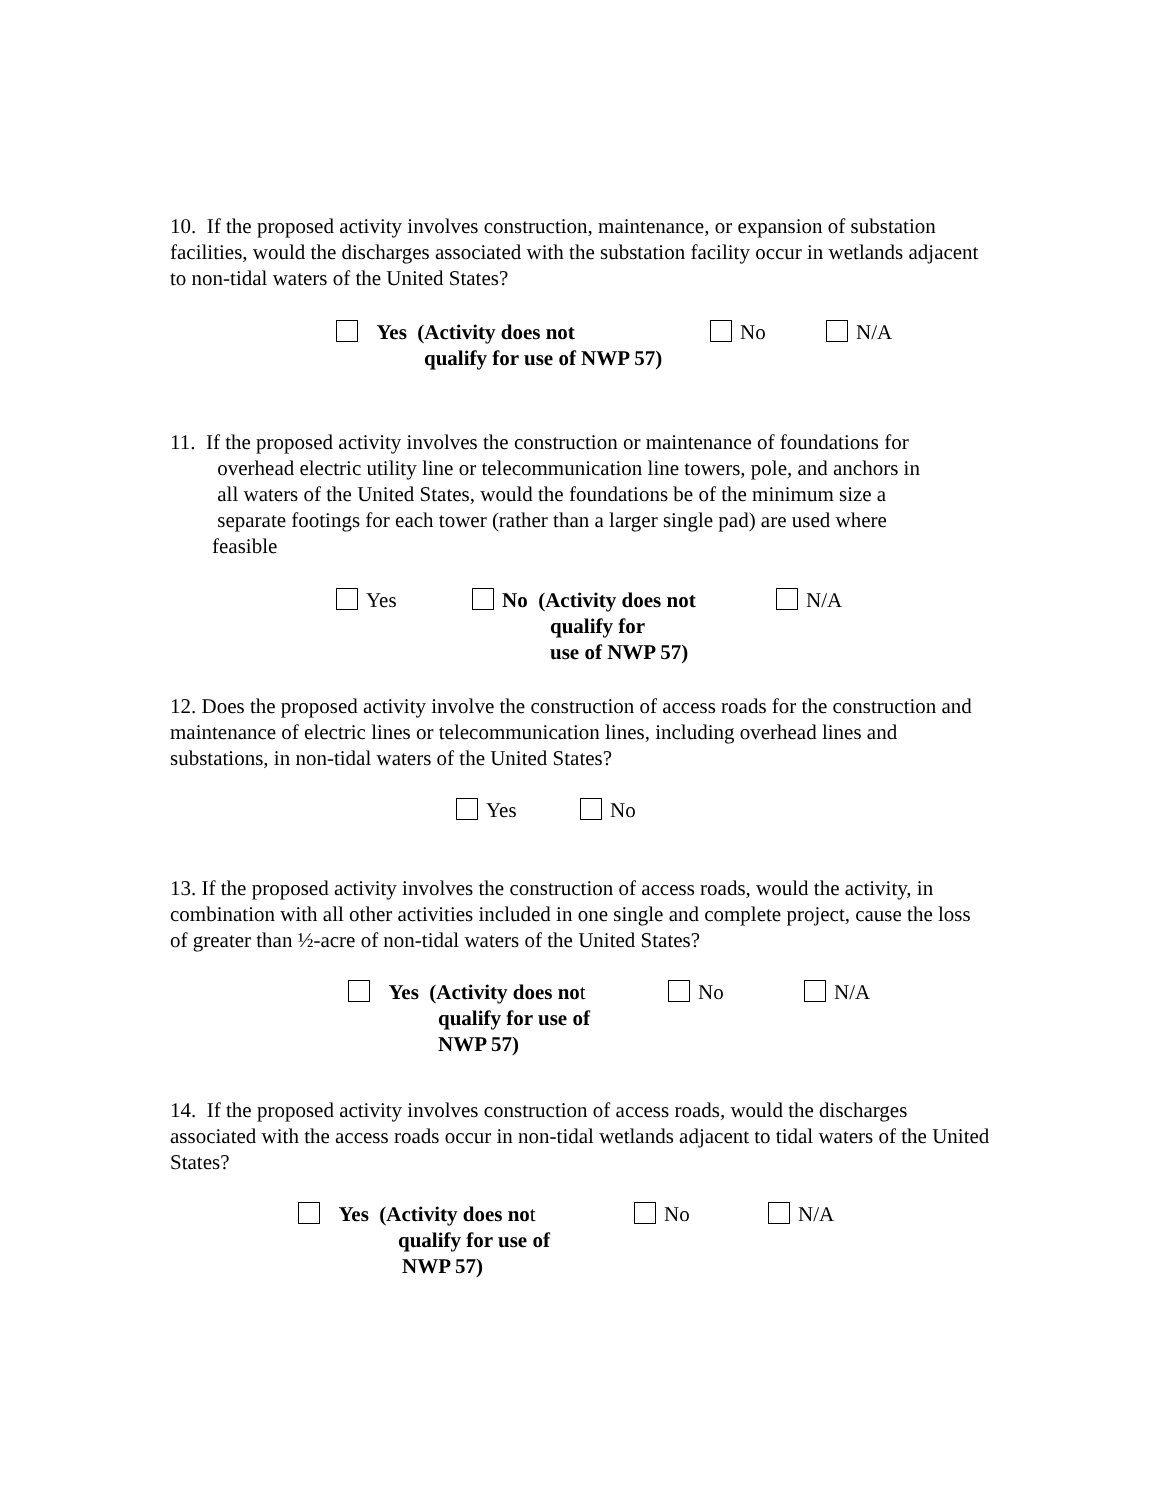10. If the proposed activity involves construction, maintenance, or expansion of substation facilities, would the discharges associated with the substation facility occur in wetlands adjacent to non-tidal waters of the United States?
Yes (Activity does not
qualify for use of NWP 57)
No N/A
11. If the proposed activity involves the construction or maintenance of foundations for
overhead electric utility line or telecommunication line towers, pole, and anchors in
all waters of the United States, would the foundations be of the minimum size a
separate footings for each tower (rather than a larger single pad) are used where
feasible
Yes No (Activity does not
qualify for
use of NWP 57)
N/A
12. Does the proposed activity involve the construction of access roads for the construction and maintenance of electric lines or telecommunication lines, including overhead lines and substations, in non-tidal waters of the United States?
Yes No
13. If the proposed activity involves the construction of access roads, would the activity, in combination with all other activities included in one single and complete project, cause the loss of greater than ½-acre of non-tidal waters of the United States?
Yes (Activity does not
qualify for use of
NWP 57)
No N/A
14. If the proposed activity involves construction of access roads, would the discharges associated with the access roads occur in non-tidal wetlands adjacent to tidal waters of the United States?
Yes (Activity does not
qualify for use of
NWP 57)
No N/A